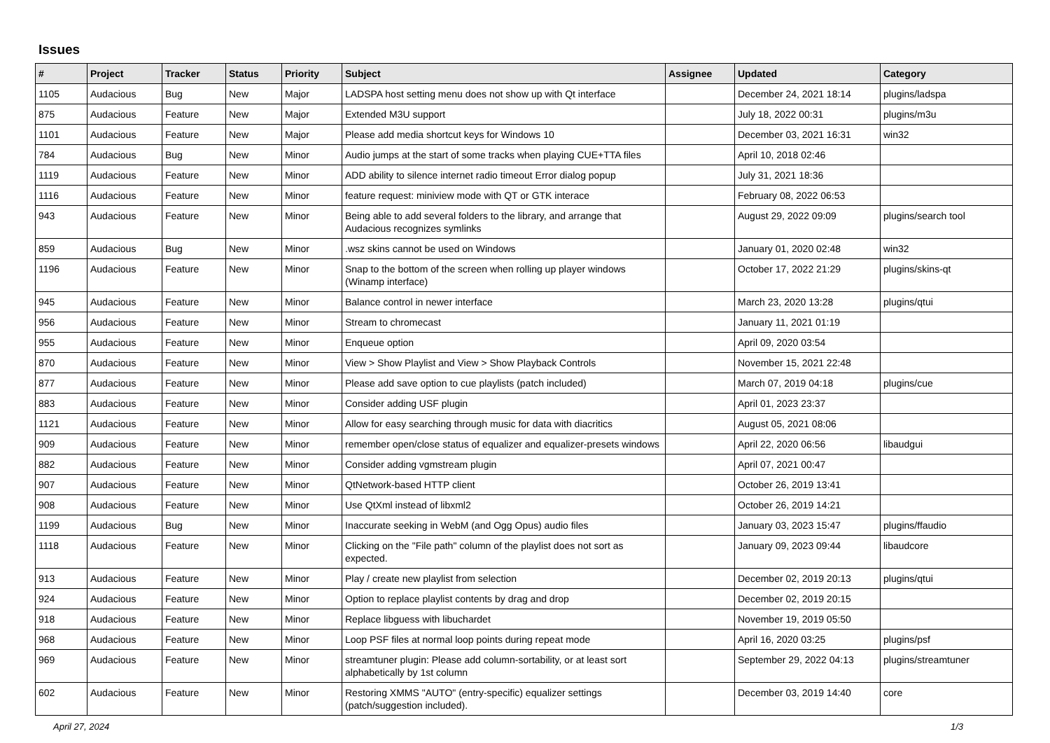Issues
| # | Project | Tracker | Status | Priority | Subject | Assignee | Updated | Category |
| --- | --- | --- | --- | --- | --- | --- | --- | --- |
| 1105 | Audacious | Bug | New | Major | LADSPA host setting menu does not show up with Qt interface | | December 24, 2021 18:14 | plugins/ladspa |
| 875 | Audacious | Feature | New | Major | Extended M3U support | | July 18, 2022 00:31 | plugins/m3u |
| 1101 | Audacious | Feature | New | Major | Please add media shortcut keys for Windows 10 | | December 03, 2021 16:31 | win32 |
| 784 | Audacious | Bug | New | Minor | Audio jumps at the start of some tracks when playing CUE+TTA files | | April 10, 2018 02:46 | |
| 1119 | Audacious | Feature | New | Minor | ADD ability to silence internet radio timeout Error dialog popup | | July 31, 2021 18:36 | |
| 1116 | Audacious | Feature | New | Minor | feature request: miniview mode with QT or GTK interace | | February 08, 2022 06:53 | |
| 943 | Audacious | Feature | New | Minor | Being able to add several folders to the library, and arrange that Audacious recognizes symlinks | | August 29, 2022 09:09 | plugins/search tool |
| 859 | Audacious | Bug | New | Minor | .wsz skins cannot be used on Windows | | January 01, 2020 02:48 | win32 |
| 1196 | Audacious | Feature | New | Minor | Snap to the bottom of the screen when rolling up player windows (Winamp interface) | | October 17, 2022 21:29 | plugins/skins-qt |
| 945 | Audacious | Feature | New | Minor | Balance control in newer interface | | March 23, 2020 13:28 | plugins/qtui |
| 956 | Audacious | Feature | New | Minor | Stream to chromecast | | January 11, 2021 01:19 | |
| 955 | Audacious | Feature | New | Minor | Enqueue option | | April 09, 2020 03:54 | |
| 870 | Audacious | Feature | New | Minor | View > Show Playlist and View > Show Playback Controls | | November 15, 2021 22:48 | |
| 877 | Audacious | Feature | New | Minor | Please add save option to cue playlists (patch included) | | March 07, 2019 04:18 | plugins/cue |
| 883 | Audacious | Feature | New | Minor | Consider adding USF plugin | | April 01, 2023 23:37 | |
| 1121 | Audacious | Feature | New | Minor | Allow for easy searching through music for data with diacritics | | August 05, 2021 08:06 | |
| 909 | Audacious | Feature | New | Minor | remember open/close status of equalizer and equalizer-presets windows | | April 22, 2020 06:56 | libaudgui |
| 882 | Audacious | Feature | New | Minor | Consider adding vgmstream plugin | | April 07, 2021 00:47 | |
| 907 | Audacious | Feature | New | Minor | QtNetwork-based HTTP client | | October 26, 2019 13:41 | |
| 908 | Audacious | Feature | New | Minor | Use QtXml instead of libxml2 | | October 26, 2019 14:21 | |
| 1199 | Audacious | Bug | New | Minor | Inaccurate seeking in WebM (and Ogg Opus) audio files | | January 03, 2023 15:47 | plugins/ffaudio |
| 1118 | Audacious | Feature | New | Minor | Clicking on the "File path" column of the playlist does not sort as expected. | | January 09, 2023 09:44 | libaudcore |
| 913 | Audacious | Feature | New | Minor | Play / create new playlist from selection | | December 02, 2019 20:13 | plugins/qtui |
| 924 | Audacious | Feature | New | Minor | Option to replace playlist contents by drag and drop | | December 02, 2019 20:15 | |
| 918 | Audacious | Feature | New | Minor | Replace libguess with libuchardet | | November 19, 2019 05:50 | |
| 968 | Audacious | Feature | New | Minor | Loop PSF files at normal loop points during repeat mode | | April 16, 2020 03:25 | plugins/psf |
| 969 | Audacious | Feature | New | Minor | streamtuner plugin: Please add column-sortability, or at least sort alphabetically by 1st column | | September 29, 2022 04:13 | plugins/streamtuner |
| 602 | Audacious | Feature | New | Minor | Restoring XMMS "AUTO" (entry-specific) equalizer settings (patch/suggestion included). | | December 03, 2019 14:40 | core |
April 27, 2024 1/3